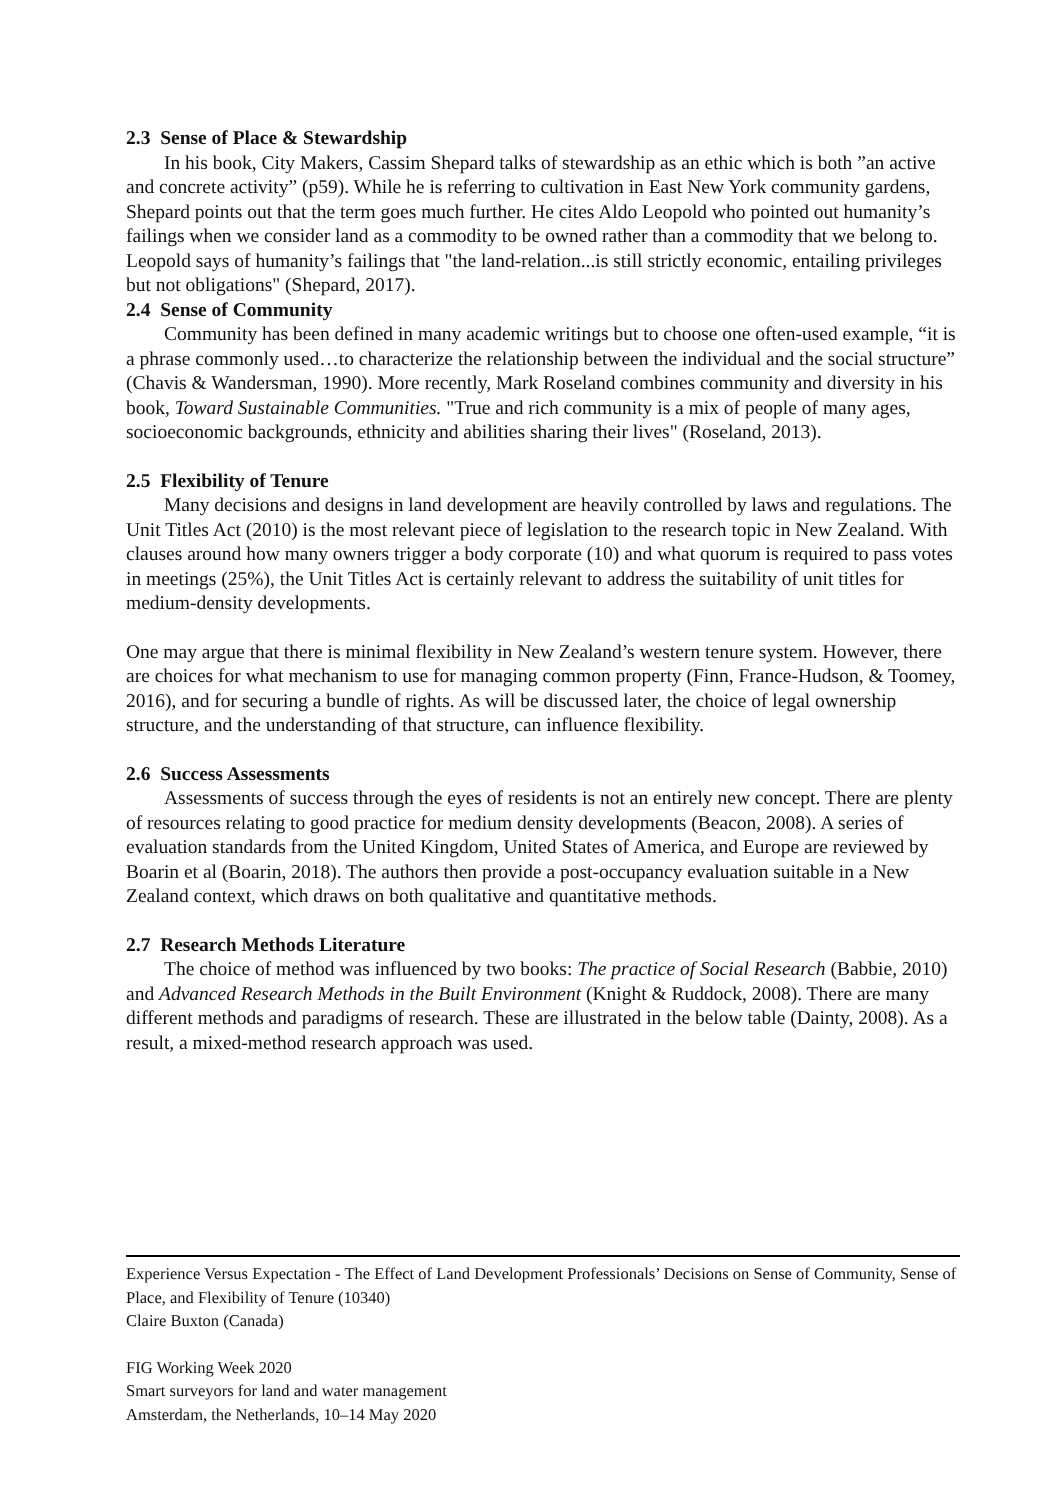2.3 Sense of Place & Stewardship
In his book, City Makers, Cassim Shepard talks of stewardship as an ethic which is both ”an active and concrete activity” (p59). While he is referring to cultivation in East New York community gardens, Shepard points out that the term goes much further. He cites Aldo Leopold who pointed out humanity’s failings when we consider land as a commodity to be owned rather than a commodity that we belong to. Leopold says of humanity’s failings that "the land-relation...is still strictly economic, entailing privileges but not obligations" (Shepard, 2017).
2.4 Sense of Community
Community has been defined in many academic writings but to choose one often-used example, “it is a phrase commonly used…to characterize the relationship between the individual and the social structure” (Chavis & Wandersman, 1990). More recently, Mark Roseland combines community and diversity in his book, Toward Sustainable Communities. "True and rich community is a mix of people of many ages, socioeconomic backgrounds, ethnicity and abilities sharing their lives" (Roseland, 2013).
2.5 Flexibility of Tenure
Many decisions and designs in land development are heavily controlled by laws and regulations. The Unit Titles Act (2010) is the most relevant piece of legislation to the research topic in New Zealand. With clauses around how many owners trigger a body corporate (10) and what quorum is required to pass votes in meetings (25%), the Unit Titles Act is certainly relevant to address the suitability of unit titles for medium-density developments.
One may argue that there is minimal flexibility in New Zealand’s western tenure system. However, there are choices for what mechanism to use for managing common property (Finn, France-Hudson, & Toomey, 2016), and for securing a bundle of rights. As will be discussed later, the choice of legal ownership structure, and the understanding of that structure, can influence flexibility.
2.6 Success Assessments
Assessments of success through the eyes of residents is not an entirely new concept. There are plenty of resources relating to good practice for medium density developments (Beacon, 2008). A series of evaluation standards from the United Kingdom, United States of America, and Europe are reviewed by Boarin et al (Boarin, 2018). The authors then provide a post-occupancy evaluation suitable in a New Zealand context, which draws on both qualitative and quantitative methods.
2.7 Research Methods Literature
The choice of method was influenced by two books: The practice of Social Research (Babbie, 2010) and Advanced Research Methods in the Built Environment (Knight & Ruddock, 2008). There are many different methods and paradigms of research. These are illustrated in the below table (Dainty, 2008). As a result, a mixed-method research approach was used.
Experience Versus Expectation - The Effect of Land Development Professionals’ Decisions on Sense of Community, Sense of Place, and Flexibility of Tenure (10340)
Claire Buxton (Canada)
FIG Working Week 2020
Smart surveyors for land and water management
Amsterdam, the Netherlands, 10–14 May 2020